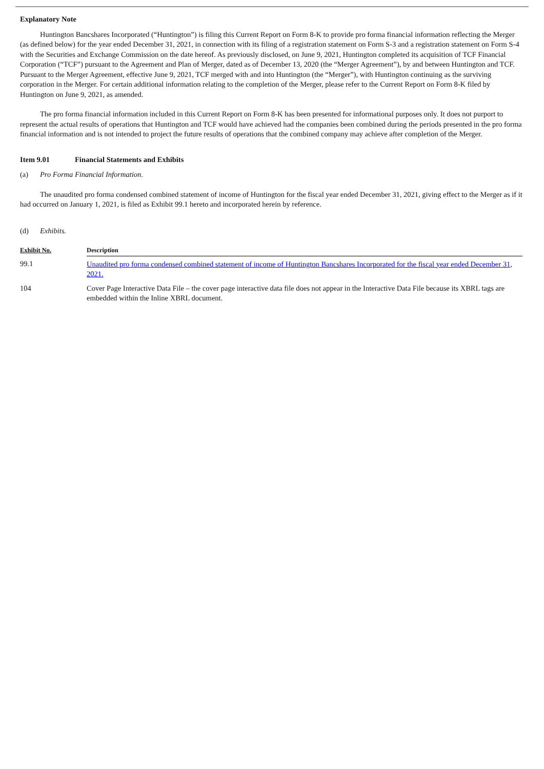Explanatory Note
Huntington Bancshares Incorporated (“Huntington”) is filing this Current Report on Form 8-K to provide pro forma financial information reflecting the Merger (as defined below) for the year ended December 31, 2021, in connection with its filing of a registration statement on Form S-3 and a registration statement on Form S-4 with the Securities and Exchange Commission on the date hereof. As previously disclosed, on June 9, 2021, Huntington completed its acquisition of TCF Financial Corporation (“TCF”) pursuant to the Agreement and Plan of Merger, dated as of December 13, 2020 (the “Merger Agreement”), by and between Huntington and TCF. Pursuant to the Merger Agreement, effective June 9, 2021, TCF merged with and into Huntington (the “Merger”), with Huntington continuing as the surviving corporation in the Merger. For certain additional information relating to the completion of the Merger, please refer to the Current Report on Form 8-K filed by Huntington on June 9, 2021, as amended.
The pro forma financial information included in this Current Report on Form 8-K has been presented for informational purposes only. It does not purport to represent the actual results of operations that Huntington and TCF would have achieved had the companies been combined during the periods presented in the pro forma financial information and is not intended to project the future results of operations that the combined company may achieve after completion of the Merger.
Item 9.01 Financial Statements and Exhibits
(a) Pro Forma Financial Information.
The unaudited pro forma condensed combined statement of income of Huntington for the fiscal year ended December 31, 2021, giving effect to the Merger as if it had occurred on January 1, 2021, is filed as Exhibit 99.1 hereto and incorporated herein by reference.
(d) Exhibits.
| Exhibit No. | Description |
| --- | --- |
| 99.1 | Unaudited pro forma condensed combined statement of income of Huntington Bancshares Incorporated for the fiscal year ended December 31, 2021. |
| 104 | Cover Page Interactive Data File – the cover page interactive data file does not appear in the Interactive Data File because its XBRL tags are embedded within the Inline XBRL document. |